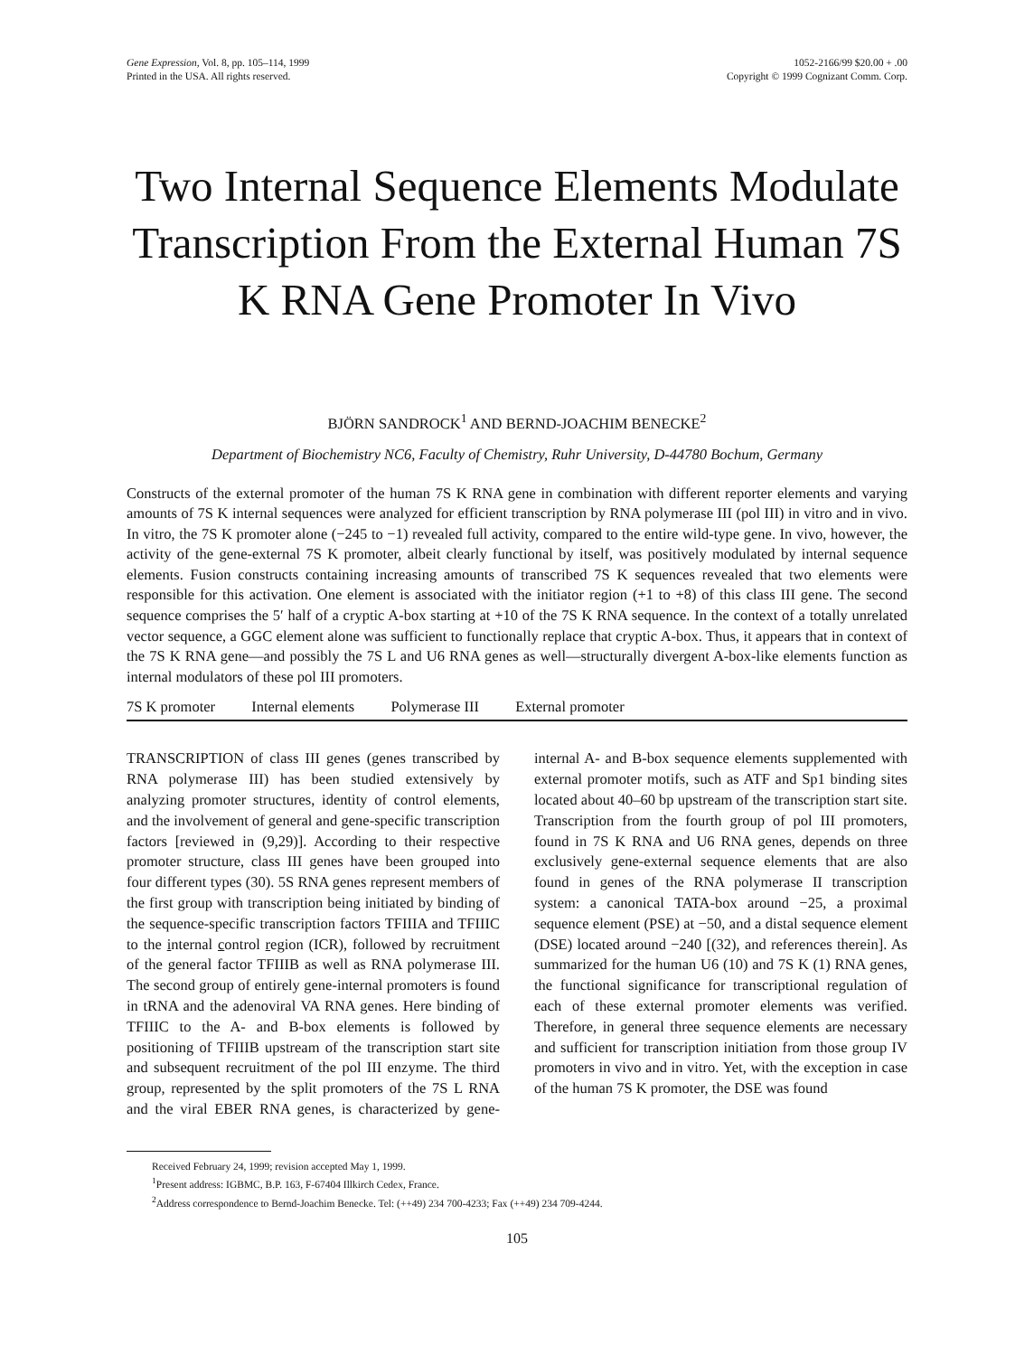Gene Expression, Vol. 8, pp. 105–114, 1999
Printed in the USA. All rights reserved.
1052-2166/99 $20.00 + .00
Copyright © 1999 Cognizant Comm. Corp.
Two Internal Sequence Elements Modulate Transcription From the External Human 7S K RNA Gene Promoter In Vivo
BJÖRN SANDROCK<sup>1</sup> AND BERND-JOACHIM BENECKE<sup>2</sup>
Department of Biochemistry NC6, Faculty of Chemistry, Ruhr University, D-44780 Bochum, Germany
Constructs of the external promoter of the human 7S K RNA gene in combination with different reporter elements and varying amounts of 7S K internal sequences were analyzed for efficient transcription by RNA polymerase III (pol III) in vitro and in vivo. In vitro, the 7S K promoter alone (−245 to −1) revealed full activity, compared to the entire wild-type gene. In vivo, however, the activity of the gene-external 7S K promoter, albeit clearly functional by itself, was positively modulated by internal sequence elements. Fusion constructs containing increasing amounts of transcribed 7S K sequences revealed that two elements were responsible for this activation. One element is associated with the initiator region (+1 to +8) of this class III gene. The second sequence comprises the 5′ half of a cryptic A-box starting at +10 of the 7S K RNA sequence. In the context of a totally unrelated vector sequence, a GGC element alone was sufficient to functionally replace that cryptic A-box. Thus, it appears that in context of the 7S K RNA gene—and possibly the 7S L and U6 RNA genes as well—structurally divergent A-box-like elements function as internal modulators of these pol III promoters.
7S K promoter Internal elements Polymerase III External promoter
TRANSCRIPTION of class III genes (genes transcribed by RNA polymerase III) has been studied extensively by analyzing promoter structures, identity of control elements, and the involvement of general and gene-specific transcription factors [reviewed in (9,29)]. According to their respective promoter structure, class III genes have been grouped into four different types (30). 5S RNA genes represent members of the first group with transcription being initiated by binding of the sequence-specific transcription factors TFIIIA and TFIIIC to the internal control region (ICR), followed by recruitment of the general factor TFIIIB as well as RNA polymerase III. The second group of entirely gene-internal promoters is found in tRNA and the adenoviral VA RNA genes. Here binding of TFIIIC to the A- and B-box elements is followed by positioning of TFIIIB upstream of the transcription start site and subsequent recruitment of the pol III enzyme. The third group, represented by the split promoters of the 7S L RNA and the viral EBER RNA genes, is characterized by gene-internal A- and B-box sequence elements supplemented with external promoter motifs, such as ATF and Sp1 binding sites located about 40–60 bp upstream of the transcription start site. Transcription from the fourth group of pol III promoters, found in 7S K RNA and U6 RNA genes, depends on three exclusively gene-external sequence elements that are also found in genes of the RNA polymerase II transcription system: a canonical TATA-box around −25, a proximal sequence element (PSE) at −50, and a distal sequence element (DSE) located around −240 [(32), and references therein]. As summarized for the human U6 (10) and 7S K (1) RNA genes, the functional significance for transcriptional regulation of each of these external promoter elements was verified. Therefore, in general three sequence elements are necessary and sufficient for transcription initiation from those group IV promoters in vivo and in vitro. Yet, with the exception in case of the human 7S K promoter, the DSE was found
Received February 24, 1999; revision accepted May 1, 1999.
<sup>1</sup> Present address: IGBMC, B.P. 163, F-67404 Illkirch Cedex, France.
<sup>2</sup> Address correspondence to Bernd-Joachim Benecke. Tel: (++49) 234 700-4233; Fax (++49) 234 709-4244.
105